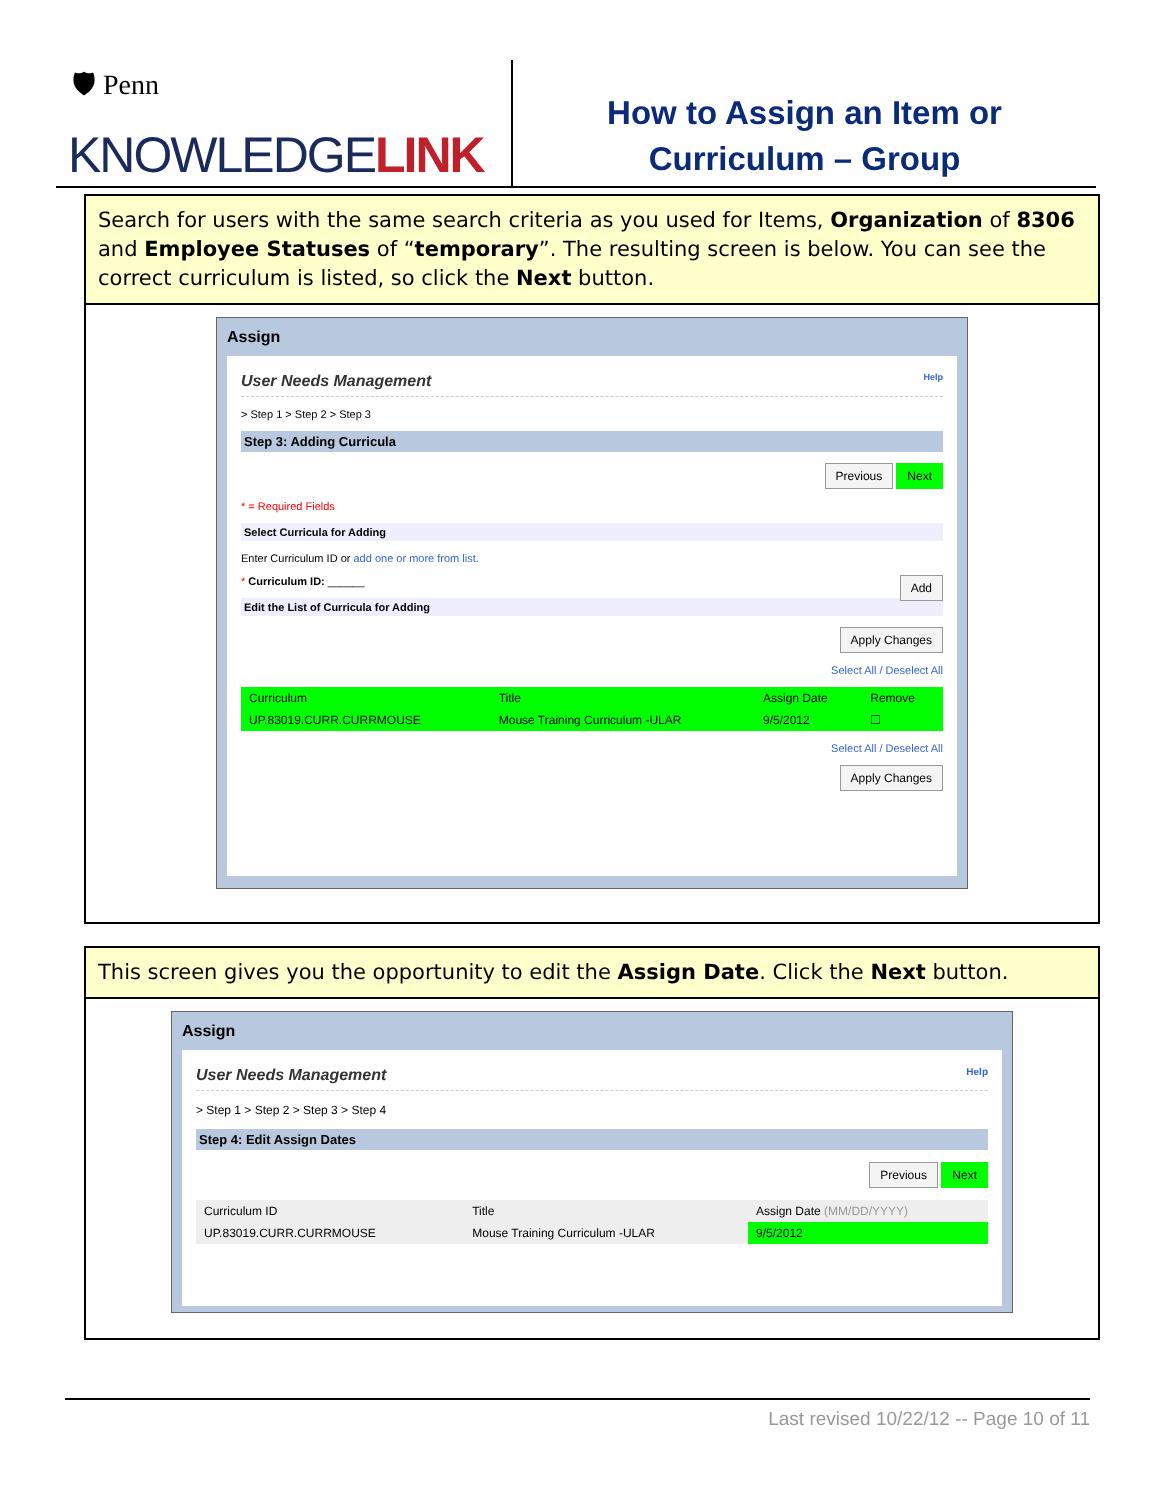🛡 Penn
KNOWLEDGELINK
How to Assign an Item or
Curriculum – Group
Search for users with the same search criteria as you used for Items, Organization of 8306 and Employee Statuses of “temporary”. The resulting screen is below. You can see the correct curriculum is listed, so click the Next button.
Assign
User Needs Management Help
> Step 1 > Step 2 > Step 3
Step 3: Adding Curricula
Previous Next
* = Required Fields
Select Curricula for Adding
Enter Curriculum ID or add one or more from list.
* Curriculum ID: ______ Add
Edit the List of Curricula for Adding
Apply Changes
Select All / Deselect All
| Curriculum | Title | Assign Date | Remove |
| --- | --- | --- | --- |
| UP.83019.CURR.CURRMOUSE | Mouse Training Curriculum -ULAR | 9/5/2012 | ☐ |
Select All / Deselect All
Apply Changes
This screen gives you the opportunity to edit the Assign Date. Click the Next button.
Assign
User Needs Management Help
> Step 1 > Step 2 > Step 3 > Step 4
Step 4: Edit Assign Dates
Previous Next
| Curriculum ID | Title | Assign Date (MM/DD/YYYY) |
| --- | --- | --- |
| UP.83019.CURR.CURRMOUSE | Mouse Training Curriculum -ULAR | 9/5/2012 |
Last revised 10/22/12 -- Page 10 of 11